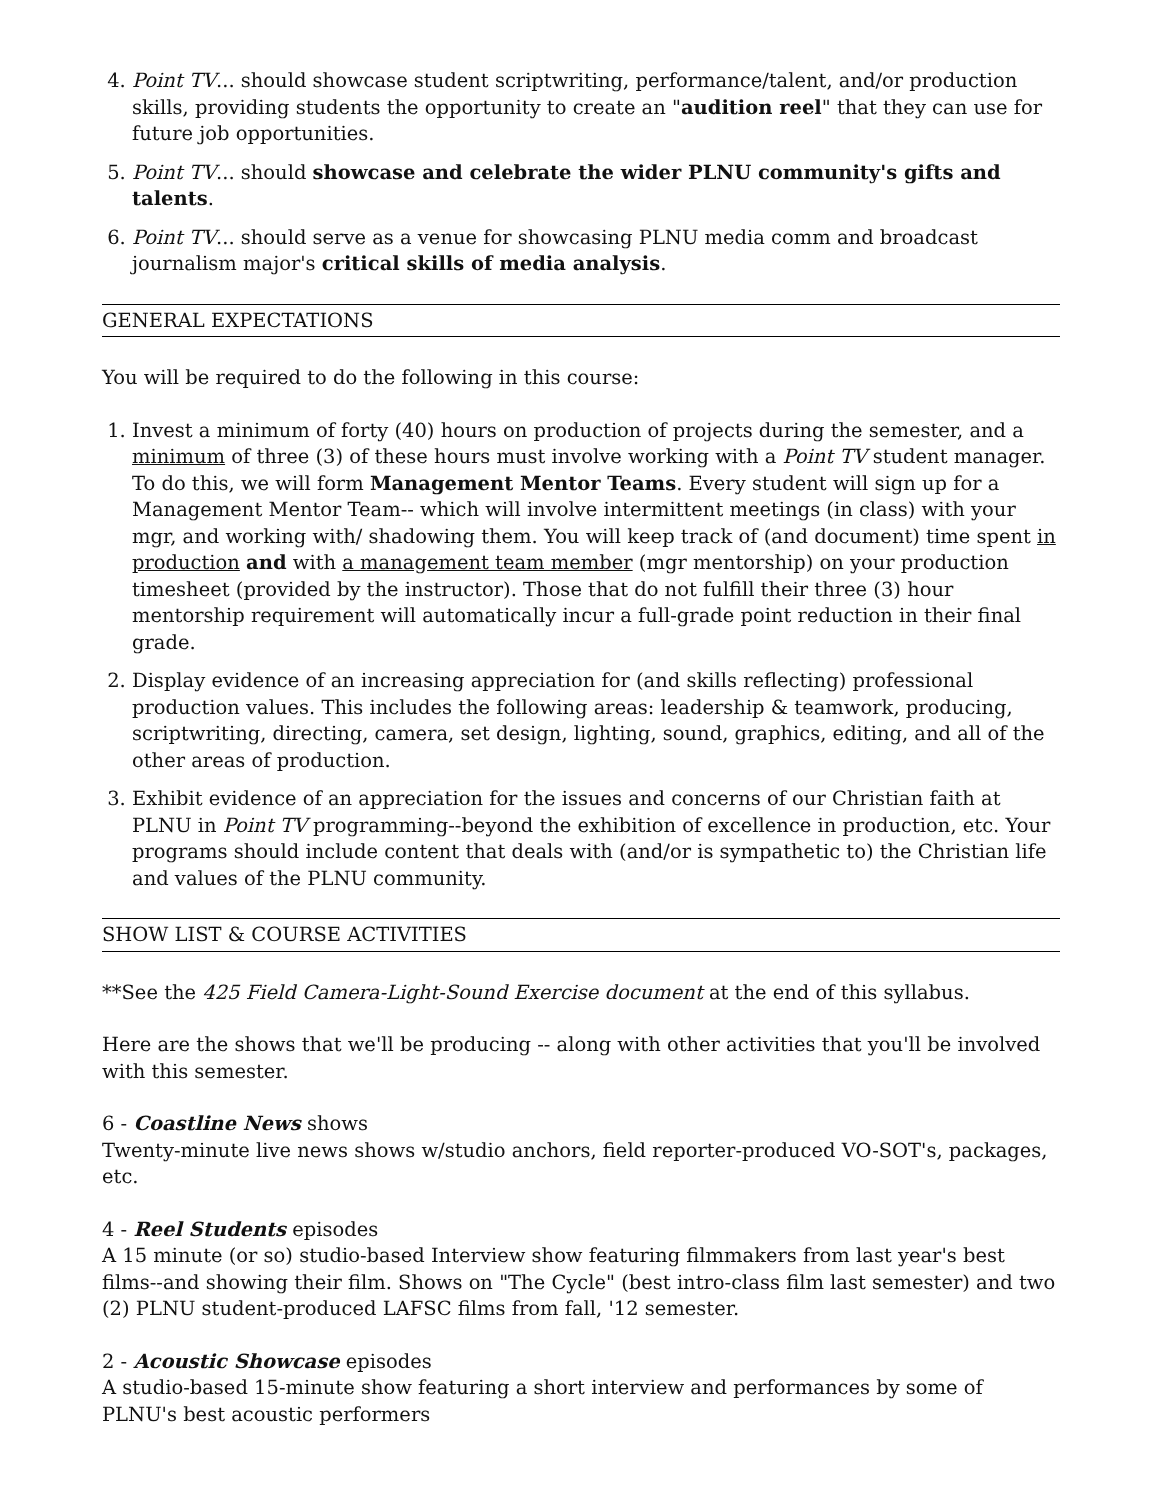4. Point TV... should showcase student scriptwriting, performance/talent, and/or production skills, providing students the opportunity to create an "audition reel" that they can use for future job opportunities.
5. Point TV... should showcase and celebrate the wider PLNU community's gifts and talents.
6. Point TV... should serve as a venue for showcasing PLNU media comm and broadcast journalism major's critical skills of media analysis.
GENERAL EXPECTATIONS
You will be required to do the following in this course:
1. Invest a minimum of forty (40) hours on production of projects during the semester, and a minimum of three (3) of these hours must involve working with a Point TV student manager. To do this, we will form Management Mentor Teams. Every student will sign up for a Management Mentor Team-- which will involve intermittent meetings (in class) with your mgr, and working with/ shadowing them. You will keep track of (and document) time spent in production and with a management team member (mgr mentorship) on your production timesheet (provided by the instructor). Those that do not fulfill their three (3) hour mentorship requirement will automatically incur a full-grade point reduction in their final grade.
2. Display evidence of an increasing appreciation for (and skills reflecting) professional production values. This includes the following areas: leadership & teamwork, producing, scriptwriting, directing, camera, set design, lighting, sound, graphics, editing, and all of the other areas of production.
3. Exhibit evidence of an appreciation for the issues and concerns of our Christian faith at PLNU in Point TV programming--beyond the exhibition of excellence in production, etc. Your programs should include content that deals with (and/or is sympathetic to) the Christian life and values of the PLNU community.
SHOW LIST & COURSE ACTIVITIES
**See the 425 Field Camera-Light-Sound Exercise document at the end of this syllabus.
Here are the shows that we'll be producing -- along with other activities that you'll be involved with this semester.
6 - Coastline News shows
Twenty-minute live news shows w/studio anchors, field reporter-produced VO-SOT's, packages, etc.
4 - Reel Students episodes
A 15 minute (or so) studio-based Interview show featuring filmmakers from last year's best films--and showing their film. Shows on "The Cycle" (best intro-class film last semester) and two (2) PLNU student-produced LAFSC films from fall, '12 semester.
2 - Acoustic Showcase episodes
A studio-based 15-minute show featuring a short interview and performances by some of PLNU's best acoustic performers